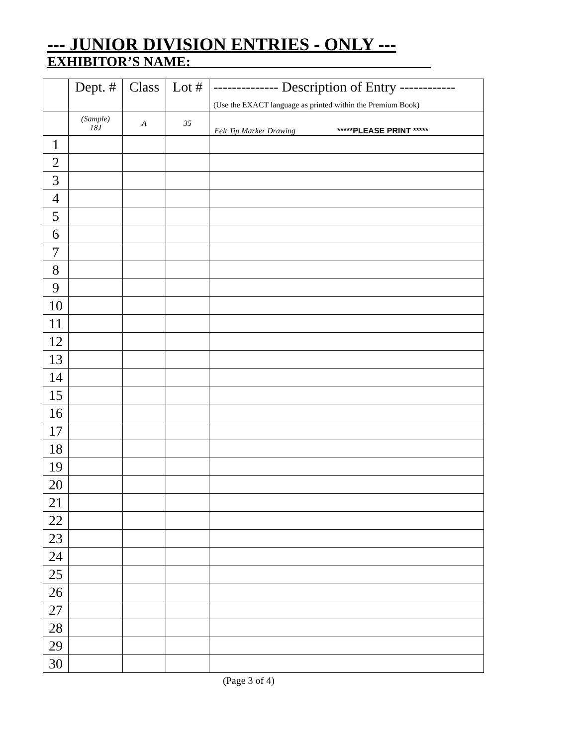--- JUNIOR DIVISION ENTRIES - ONLY ---
EXHIBITOR’S NAME: __________________________________
| | Dept. # | Class | Lot # | -------------- Description of Entry ------------ (Use the EXACT language as printed within the Premium Book) |
| --- | --- | --- | --- | --- |
| | (Sample) 18J | A | 35 | Felt Tip Marker Drawing *****PLEASE PRINT ***** |
| 1 | | | | |
| 2 | | | | |
| 3 | | | | |
| 4 | | | | |
| 5 | | | | |
| 6 | | | | |
| 7 | | | | |
| 8 | | | | |
| 9 | | | | |
| 10 | | | | |
| 11 | | | | |
| 12 | | | | |
| 13 | | | | |
| 14 | | | | |
| 15 | | | | |
| 16 | | | | |
| 17 | | | | |
| 18 | | | | |
| 19 | | | | |
| 20 | | | | |
| 21 | | | | |
| 22 | | | | |
| 23 | | | | |
| 24 | | | | |
| 25 | | | | |
| 26 | | | | |
| 27 | | | | |
| 28 | | | | |
| 29 | | | | |
| 30 | | | | |
(Page 3 of 4)